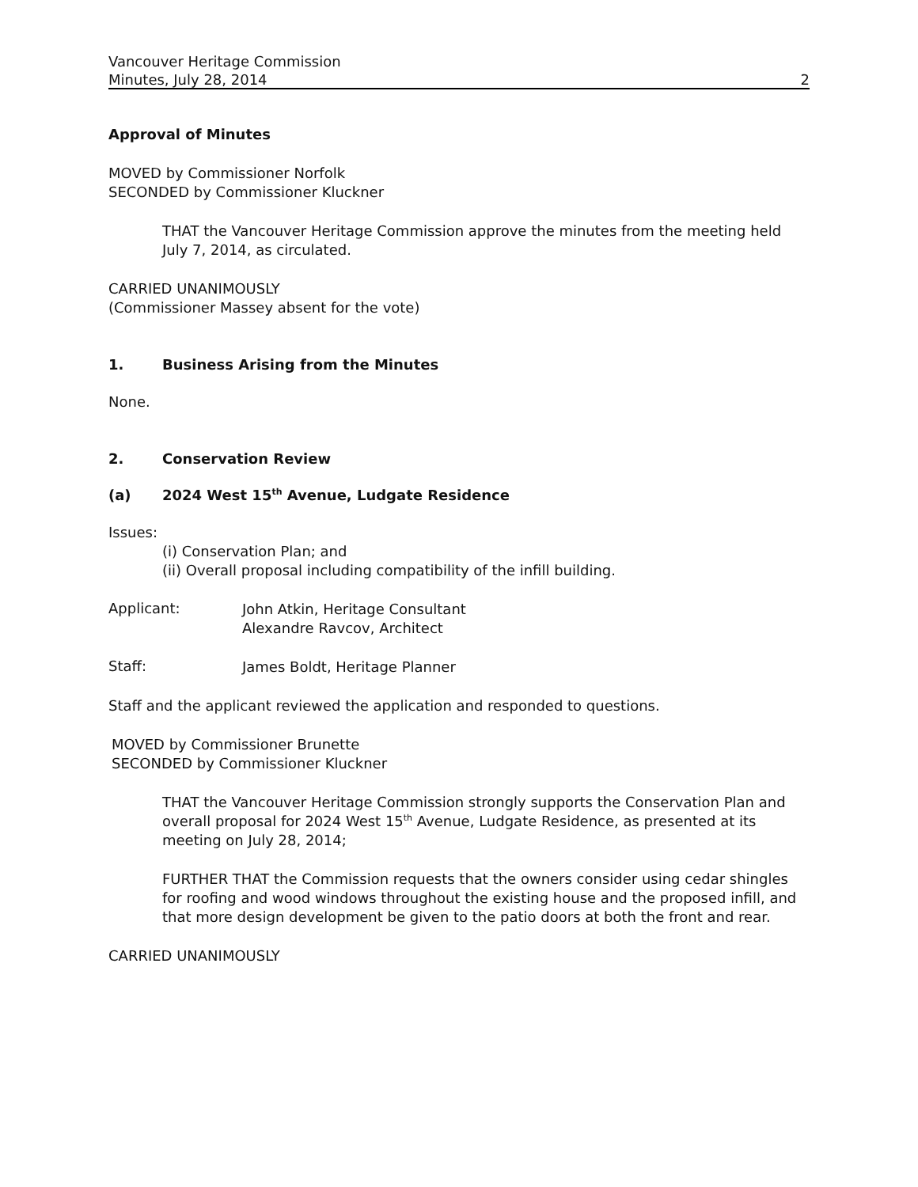Vancouver Heritage Commission
Minutes, July 28, 2014 2
Approval of Minutes
MOVED by Commissioner Norfolk
SECONDED by Commissioner Kluckner
THAT the Vancouver Heritage Commission approve the minutes from the meeting held July 7, 2014, as circulated.
CARRIED UNANIMOUSLY
(Commissioner Massey absent for the vote)
1. Business Arising from the Minutes
None.
2. Conservation Review
(a) 2024 West 15<sup>th</sup> Avenue, Ludgate Residence
Issues:
(i) Conservation Plan; and
(ii) Overall proposal including compatibility of the infill building.
Applicant:
John Atkin, Heritage Consultant
Alexandre Ravcov, Architect
Staff:
James Boldt, Heritage Planner
Staff and the applicant reviewed the application and responded to questions.
MOVED by Commissioner Brunette
SECONDED by Commissioner Kluckner
THAT the Vancouver Heritage Commission strongly supports the Conservation Plan and overall proposal for 2024 West 15<sup>th</sup> Avenue, Ludgate Residence, as presented at its meeting on July 28, 2014;
FURTHER THAT the Commission requests that the owners consider using cedar shingles for roofing and wood windows throughout the existing house and the proposed infill, and that more design development be given to the patio doors at both the front and rear.
CARRIED UNANIMOUSLY